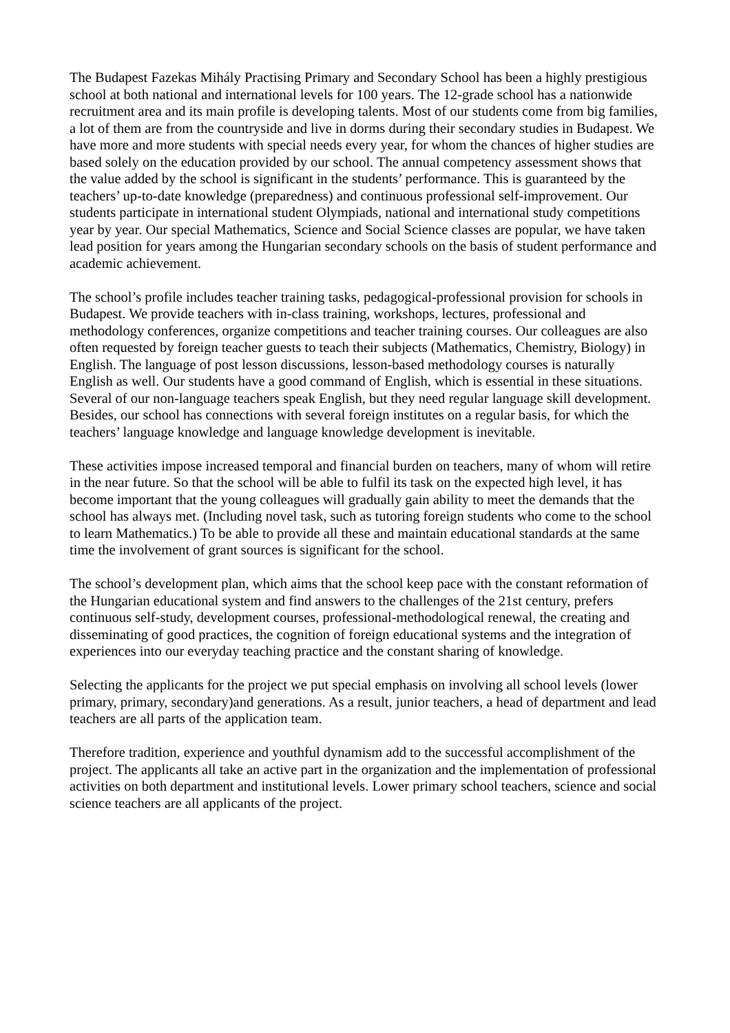The Budapest Fazekas Mihály Practising Primary and Secondary School has been a highly prestigious school at both national and international levels for 100 years. The 12-grade school has a nationwide recruitment area and its main profile is developing talents. Most of our students come from big families, a lot of them are from the countryside and live in dorms during their secondary studies in Budapest. We have more and more students with special needs every year, for whom the chances of higher studies are based solely on the education provided by our school. The annual competency assessment shows that the value added by the school is significant in the students’ performance. This is guaranteed by the teachers’ up-to-date knowledge (preparedness) and continuous professional self-improvement. Our students participate in international student Olympiads, national and international study competitions year by year. Our special Mathematics, Science and Social Science classes are popular, we have taken lead position for years among the Hungarian secondary schools on the basis of student performance and academic achievement.
The school’s profile includes teacher training tasks, pedagogical-professional provision for schools in Budapest. We provide teachers with in-class training, workshops, lectures, professional and methodology conferences, organize competitions and teacher training courses. Our colleagues are also often requested by foreign teacher guests to teach their subjects (Mathematics, Chemistry, Biology) in English. The language of post lesson discussions, lesson-based methodology courses is naturally English as well. Our students have a good command of English, which is essential in these situations. Several of our non-language teachers speak English, but they need regular language skill development. Besides, our school has connections with several foreign institutes on a regular basis, for which the teachers’ language knowledge and language knowledge development is inevitable.
These activities impose increased temporal and financial burden on teachers, many of whom will retire in the near future. So that the school will be able to fulfil its task on the expected high level, it has become important that the young colleagues will gradually gain ability to meet the demands that the school has always met. (Including novel task, such as tutoring foreign students who come to the school to learn Mathematics.) To be able to provide all these and maintain educational standards at the same time the involvement of grant sources is significant for the school.
The school’s development plan, which aims that the school keep pace with the constant reformation of the Hungarian educational system and find answers to the challenges of the 21st century, prefers continuous self-study, development courses, professional-methodological renewal, the creating and disseminating of good practices, the cognition of foreign educational systems and the integration of experiences into our everyday teaching practice and the constant sharing of knowledge.
Selecting the applicants for the project we put special emphasis on involving all school levels (lower primary, primary, secondary)and generations. As a result, junior teachers, a head of department and lead teachers are all parts of the application team.
Therefore tradition, experience and youthful dynamism add to the successful accomplishment of the project. The applicants all take an active part in the organization and the implementation of professional activities on both department and institutional levels. Lower primary school teachers, science and social science teachers are all applicants of the project.